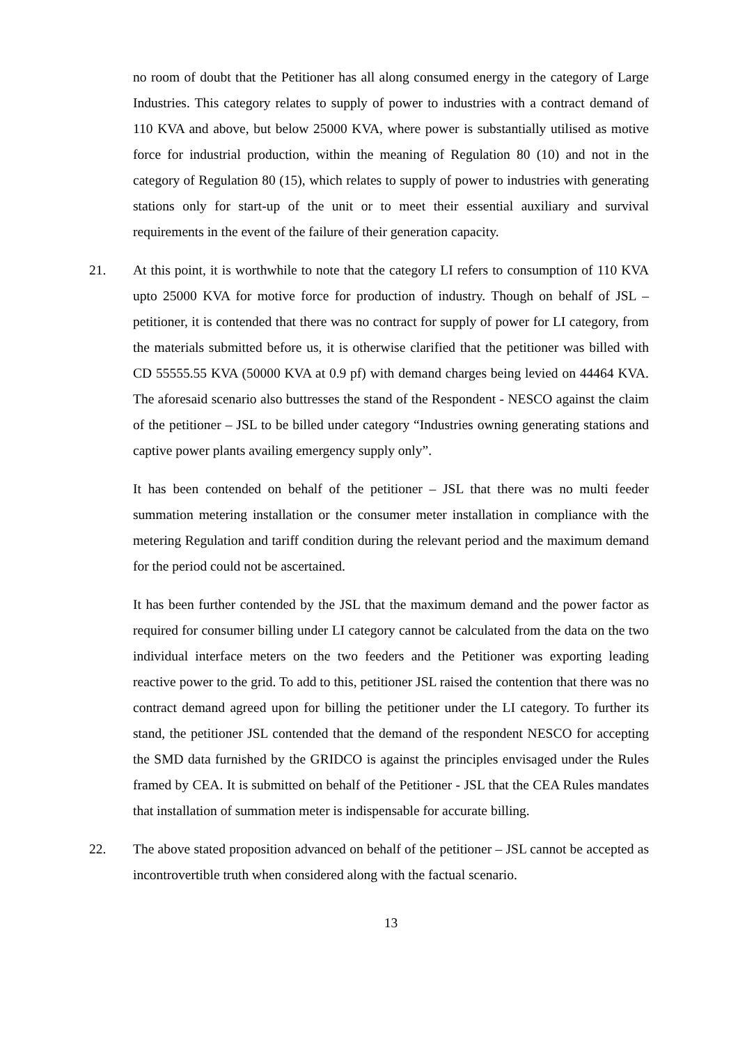no room of doubt that the Petitioner has all along consumed energy in the category of Large Industries. This category relates to supply of power to industries with a contract demand of 110 KVA and above, but below 25000 KVA, where power is substantially utilised as motive force for industrial production, within the meaning of Regulation 80 (10) and not in the category of Regulation 80 (15), which relates to supply of power to industries with generating stations only for start-up of the unit or to meet their essential auxiliary and survival requirements in the event of the failure of their generation capacity.
21. At this point, it is worthwhile to note that the category LI refers to consumption of 110 KVA upto 25000 KVA for motive force for production of industry. Though on behalf of JSL – petitioner, it is contended that there was no contract for supply of power for LI category, from the materials submitted before us, it is otherwise clarified that the petitioner was billed with CD 55555.55 KVA (50000 KVA at 0.9 pf) with demand charges being levied on 44464 KVA. The aforesaid scenario also buttresses the stand of the Respondent - NESCO against the claim of the petitioner – JSL to be billed under category “Industries owning generating stations and captive power plants availing emergency supply only”.
It has been contended on behalf of the petitioner – JSL that there was no multi feeder summation metering installation or the consumer meter installation in compliance with the metering Regulation and tariff condition during the relevant period and the maximum demand for the period could not be ascertained.
It has been further contended by the JSL that the maximum demand and the power factor as required for consumer billing under LI category cannot be calculated from the data on the two individual interface meters on the two feeders and the Petitioner was exporting leading reactive power to the grid. To add to this, petitioner JSL raised the contention that there was no contract demand agreed upon for billing the petitioner under the LI category. To further its stand, the petitioner JSL contended that the demand of the respondent NESCO for accepting the SMD data furnished by the GRIDCO is against the principles envisaged under the Rules framed by CEA. It is submitted on behalf of the Petitioner - JSL that the CEA Rules mandates that installation of summation meter is indispensable for accurate billing.
22. The above stated proposition advanced on behalf of the petitioner – JSL cannot be accepted as incontrovertible truth when considered along with the factual scenario.
13